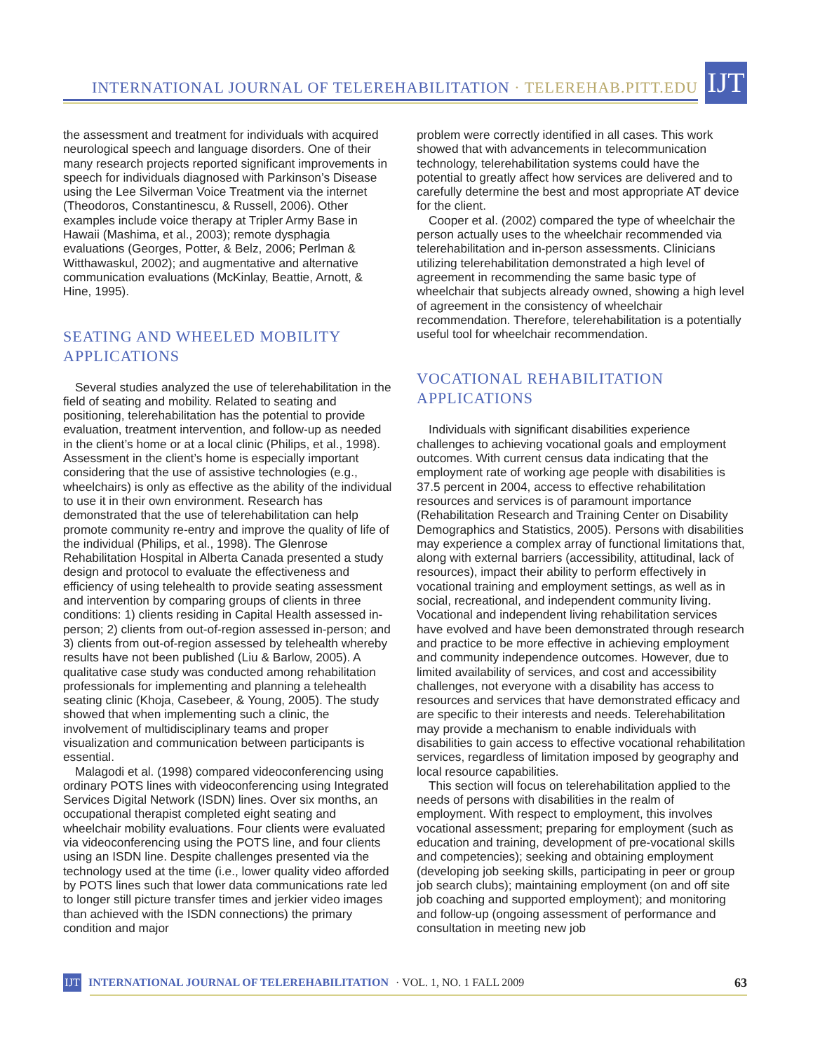INTERNATIONAL JOURNAL OF TELEREHABILITATION · TELEREHAB.PITT.EDU
IJT
the assessment and treatment for individuals with acquired neurological speech and language disorders. One of their many research projects reported significant improvements in speech for individuals diagnosed with Parkinson’s Disease using the Lee Silverman Voice Treatment via the internet (Theodoros, Constantinescu, & Russell, 2006). Other examples include voice therapy at Tripler Army Base in Hawaii (Mashima, et al., 2003); remote dysphagia evaluations (Georges, Potter, & Belz, 2006; Perlman & Witthawaskul, 2002); and augmentative and alternative communication evaluations (McKinlay, Beattie, Arnott, & Hine, 1995).
SEATING AND WHEELED MOBILITY APPLICATIONS
Several studies analyzed the use of telerehabilitation in the field of seating and mobility. Related to seating and positioning, telerehabilitation has the potential to provide evaluation, treatment intervention, and follow-up as needed in the client’s home or at a local clinic (Philips, et al., 1998). Assessment in the client’s home is especially important considering that the use of assistive technologies (e.g., wheelchairs) is only as effective as the ability of the individual to use it in their own environment. Research has demonstrated that the use of telerehabilitation can help promote community re-entry and improve the quality of life of the individual (Philips, et al., 1998). The Glenrose Rehabilitation Hospital in Alberta Canada presented a study design and protocol to evaluate the effectiveness and efficiency of using telehealth to provide seating assessment and intervention by comparing groups of clients in three conditions: 1) clients residing in Capital Health assessed in-person; 2) clients from out-of-region assessed in-person; and 3) clients from out-of-region assessed by telehealth whereby results have not been published (Liu & Barlow, 2005). A qualitative case study was conducted among rehabilitation professionals for implementing and planning a telehealth seating clinic (Khoja, Casebeer, & Young, 2005). The study showed that when implementing such a clinic, the involvement of multidisciplinary teams and proper visualization and communication between participants is essential.
Malagodi et al. (1998) compared videoconferencing using ordinary POTS lines with videoconferencing using Integrated Services Digital Network (ISDN) lines. Over six months, an occupational therapist completed eight seating and wheelchair mobility evaluations. Four clients were evaluated via videoconferencing using the POTS line, and four clients using an ISDN line. Despite challenges presented via the technology used at the time (i.e., lower quality video afforded by POTS lines such that lower data communications rate led to longer still picture transfer times and jerkier video images than achieved with the ISDN connections) the primary condition and major
problem were correctly identified in all cases. This work showed that with advancements in telecommunication technology, telerehabilitation systems could have the potential to greatly affect how services are delivered and to carefully determine the best and most appropriate AT device for the client.
Cooper et al. (2002) compared the type of wheelchair the person actually uses to the wheelchair recommended via telerehabilitation and in-person assessments. Clinicians utilizing telerehabilitation demonstrated a high level of agreement in recommending the same basic type of wheelchair that subjects already owned, showing a high level of agreement in the consistency of wheelchair recommendation. Therefore, telerehabilitation is a potentially useful tool for wheelchair recommendation.
VOCATIONAL REHABILITATION APPLICATIONS
Individuals with significant disabilities experience challenges to achieving vocational goals and employment outcomes. With current census data indicating that the employment rate of working age people with disabilities is 37.5 percent in 2004, access to effective rehabilitation resources and services is of paramount importance (Rehabilitation Research and Training Center on Disability Demographics and Statistics, 2005). Persons with disabilities may experience a complex array of functional limitations that, along with external barriers (accessibility, attitudinal, lack of resources), impact their ability to perform effectively in vocational training and employment settings, as well as in social, recreational, and independent community living. Vocational and independent living rehabilitation services have evolved and have been demonstrated through research and practice to be more effective in achieving employment and community independence outcomes. However, due to limited availability of services, and cost and accessibility challenges, not everyone with a disability has access to resources and services that have demonstrated efficacy and are specific to their interests and needs. Telerehabilitation may provide a mechanism to enable individuals with disabilities to gain access to effective vocational rehabilitation services, regardless of limitation imposed by geography and local resource capabilities.
This section will focus on telerehabilitation applied to the needs of persons with disabilities in the realm of employment. With respect to employment, this involves vocational assessment; preparing for employment (such as education and training, development of pre-vocational skills and competencies); seeking and obtaining employment (developing job seeking skills, participating in peer or group job search clubs); maintaining employment (on and off site job coaching and supported employment); and monitoring and follow-up (ongoing assessment of performance and consultation in meeting new job
IJT
INTERNATIONAL JOURNAL OF TELEREHABILITATION · VOL. 1, NO. 1 FALL 2009 63